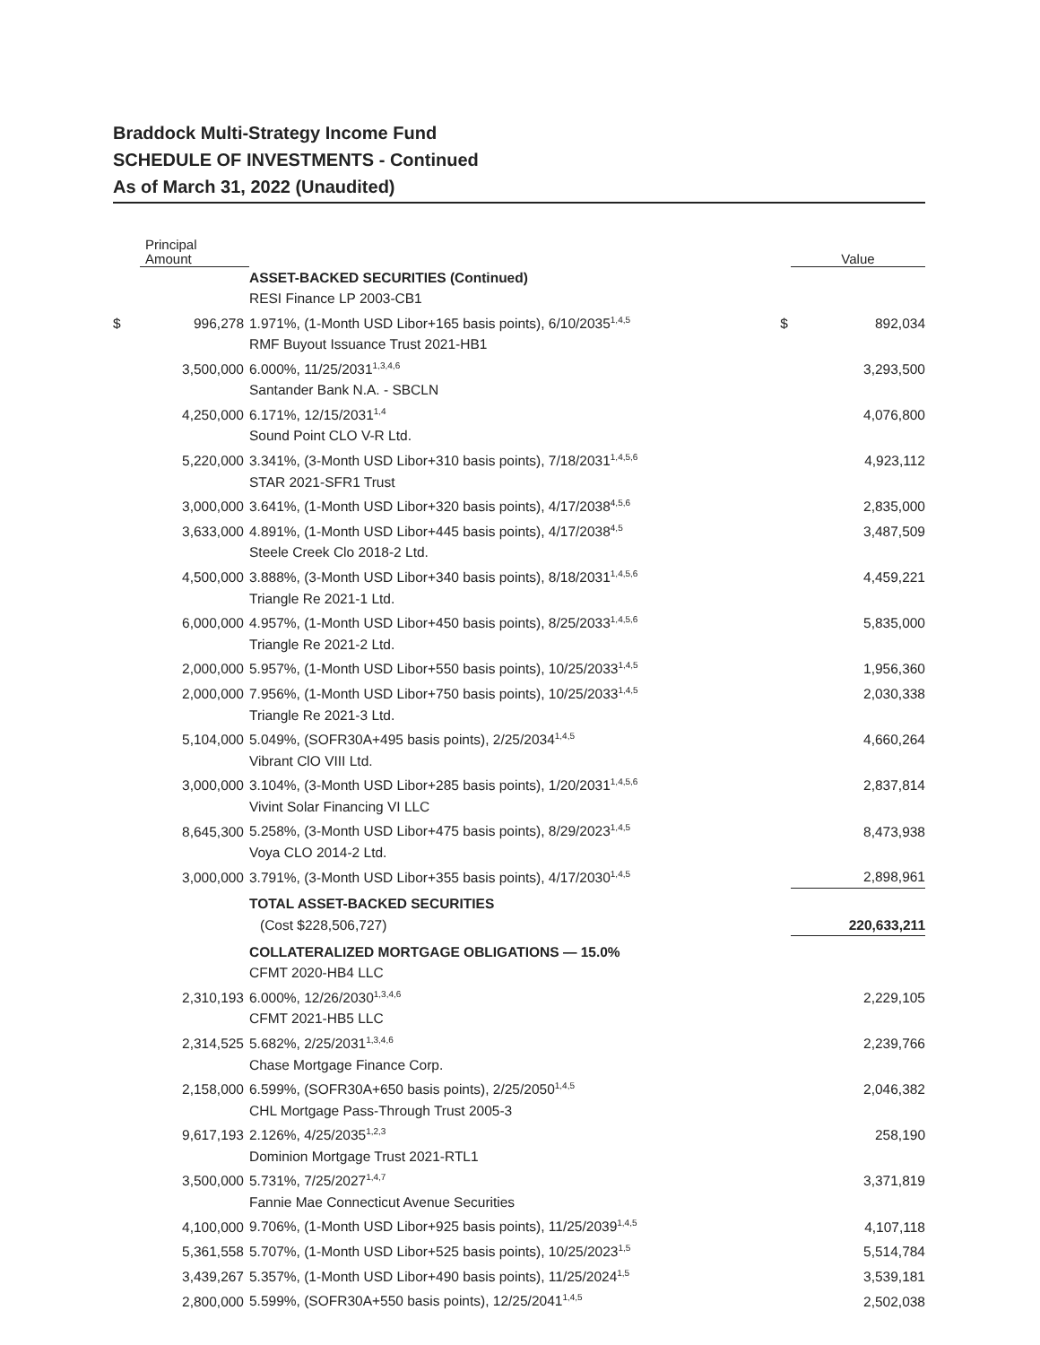Braddock Multi-Strategy Income Fund
SCHEDULE OF INVESTMENTS - Continued
As of March 31, 2022 (Unaudited)
| | Principal Amount | | | Value |
| --- | --- | --- | --- | --- |
| | | ASSET-BACKED SECURITIES (Continued) | | |
| | | RESI Finance LP 2003-CB1 | | |
| $ | 996,278 | 1.971%, (1-Month USD Libor+165 basis points), 6/10/2035<sup>1,4,5</sup> | $ | 892,034 |
| | | RMF Buyout Issuance Trust 2021-HB1 | | |
| | 3,500,000 | 6.000%, 11/25/2031<sup>1,3,4,6</sup> | | 3,293,500 |
| | | Santander Bank N.A. - SBCLN | | |
| | 4,250,000 | 6.171%, 12/15/2031<sup>1,4</sup> | | 4,076,800 |
| | | Sound Point CLO V-R Ltd. | | |
| | 5,220,000 | 3.341%, (3-Month USD Libor+310 basis points), 7/18/2031<sup>1,4,5,6</sup> | | 4,923,112 |
| | | STAR 2021-SFR1 Trust | | |
| | 3,000,000 | 3.641%, (1-Month USD Libor+320 basis points), 4/17/2038<sup>4,5,6</sup> | | 2,835,000 |
| | 3,633,000 | 4.891%, (1-Month USD Libor+445 basis points), 4/17/2038<sup>4,5</sup> | | 3,487,509 |
| | | Steele Creek Clo 2018-2 Ltd. | | |
| | 4,500,000 | 3.888%, (3-Month USD Libor+340 basis points), 8/18/2031<sup>1,4,5,6</sup> | | 4,459,221 |
| | | Triangle Re 2021-1 Ltd. | | |
| | 6,000,000 | 4.957%, (1-Month USD Libor+450 basis points), 8/25/2033<sup>1,4,5,6</sup> | | 5,835,000 |
| | | Triangle Re 2021-2 Ltd. | | |
| | 2,000,000 | 5.957%, (1-Month USD Libor+550 basis points), 10/25/2033<sup>1,4,5</sup> | | 1,956,360 |
| | 2,000,000 | 7.956%, (1-Month USD Libor+750 basis points), 10/25/2033<sup>1,4,5</sup> | | 2,030,338 |
| | | Triangle Re 2021-3 Ltd. | | |
| | 5,104,000 | 5.049%, (SOFR30A+495 basis points), 2/25/2034<sup>1,4,5</sup> | | 4,660,264 |
| | | Vibrant ClO VIII Ltd. | | |
| | 3,000,000 | 3.104%, (3-Month USD Libor+285 basis points), 1/20/2031<sup>1,4,5,6</sup> | | 2,837,814 |
| | | Vivint Solar Financing VI LLC | | |
| | 8,645,300 | 5.258%, (3-Month USD Libor+475 basis points), 8/29/2023<sup>1,4,5</sup> | | 8,473,938 |
| | | Voya CLO 2014-2 Ltd. | | |
| | 3,000,000 | 3.791%, (3-Month USD Libor+355 basis points), 4/17/2030<sup>1,4,5</sup> | | 2,898,961 |
| | | TOTAL ASSET-BACKED SECURITIES | | |
| | | (Cost $228,506,727) | | 220,633,211 |
| | | COLLATERALIZED MORTGAGE OBLIGATIONS — 15.0% | | |
| | | CFMT 2020-HB4 LLC | | |
| | 2,310,193 | 6.000%, 12/26/2030<sup>1,3,4,6</sup> | | 2,229,105 |
| | | CFMT 2021-HB5 LLC | | |
| | 2,314,525 | 5.682%, 2/25/2031<sup>1,3,4,6</sup> | | 2,239,766 |
| | | Chase Mortgage Finance Corp. | | |
| | 2,158,000 | 6.599%, (SOFR30A+650 basis points), 2/25/2050<sup>1,4,5</sup> | | 2,046,382 |
| | | CHL Mortgage Pass-Through Trust 2005-3 | | |
| | 9,617,193 | 2.126%, 4/25/2035<sup>1,2,3</sup> | | 258,190 |
| | | Dominion Mortgage Trust 2021-RTL1 | | |
| | 3,500,000 | 5.731%, 7/25/2027<sup>1,4,7</sup> | | 3,371,819 |
| | | Fannie Mae Connecticut Avenue Securities | | |
| | 4,100,000 | 9.706%, (1-Month USD Libor+925 basis points), 11/25/2039<sup>1,4,5</sup> | | 4,107,118 |
| | 5,361,558 | 5.707%, (1-Month USD Libor+525 basis points), 10/25/2023<sup>1,5</sup> | | 5,514,784 |
| | 3,439,267 | 5.357%, (1-Month USD Libor+490 basis points), 11/25/2024<sup>1,5</sup> | | 3,539,181 |
| | 2,800,000 | 5.599%, (SOFR30A+550 basis points), 12/25/2041<sup>1,4,5</sup> | | 2,502,038 |